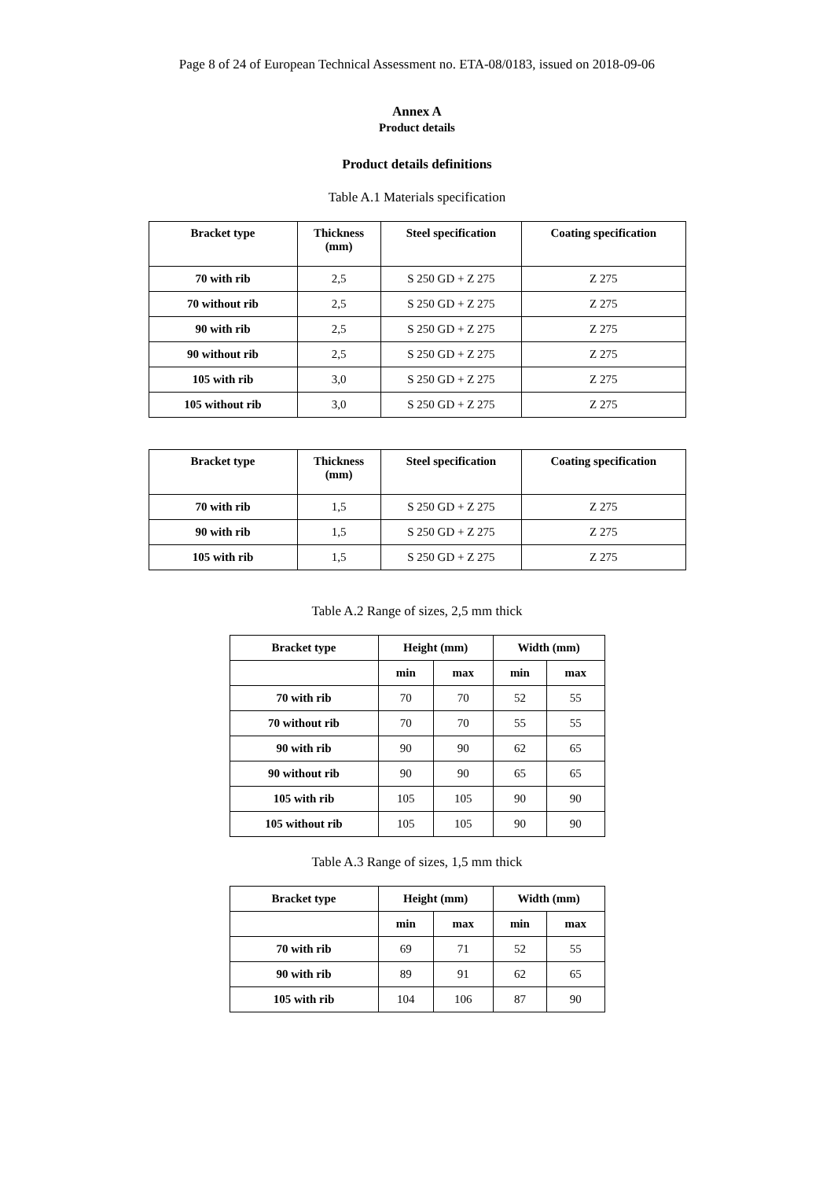Page 8 of 24 of European Technical Assessment no. ETA-08/0183, issued on 2018-09-06
Annex A
Product details
Product details definitions
Table A.1 Materials specification
| Bracket type | Thickness (mm) | Steel specification | Coating specification |
| --- | --- | --- | --- |
| 70 with rib | 2,5 | S 250 GD + Z 275 | Z 275 |
| 70 without rib | 2,5 | S 250 GD + Z 275 | Z 275 |
| 90 with rib | 2,5 | S 250 GD + Z 275 | Z 275 |
| 90 without rib | 2,5 | S 250 GD + Z 275 | Z 275 |
| 105 with rib | 3,0 | S 250 GD + Z 275 | Z 275 |
| 105 without rib | 3,0 | S 250 GD + Z 275 | Z 275 |
| Bracket type | Thickness (mm) | Steel specification | Coating specification |
| --- | --- | --- | --- |
| 70 with rib | 1,5 | S 250 GD + Z 275 | Z 275 |
| 90 with rib | 1,5 | S 250 GD + Z 275 | Z 275 |
| 105 with rib | 1,5 | S 250 GD + Z 275 | Z 275 |
Table A.2 Range of sizes, 2,5 mm thick
| Bracket type | Height (mm) | | Width (mm) | |
| --- | --- | --- | --- | --- |
| | min | max | min | max |
| 70 with rib | 70 | 70 | 52 | 55 |
| 70 without rib | 70 | 70 | 55 | 55 |
| 90 with rib | 90 | 90 | 62 | 65 |
| 90 without rib | 90 | 90 | 65 | 65 |
| 105 with rib | 105 | 105 | 90 | 90 |
| 105 without rib | 105 | 105 | 90 | 90 |
Table A.3 Range of sizes, 1,5 mm thick
| Bracket type | Height (mm) | | Width (mm) | |
| --- | --- | --- | --- | --- |
| | min | max | min | max |
| 70 with rib | 69 | 71 | 52 | 55 |
| 90 with rib | 89 | 91 | 62 | 65 |
| 105 with rib | 104 | 106 | 87 | 90 |